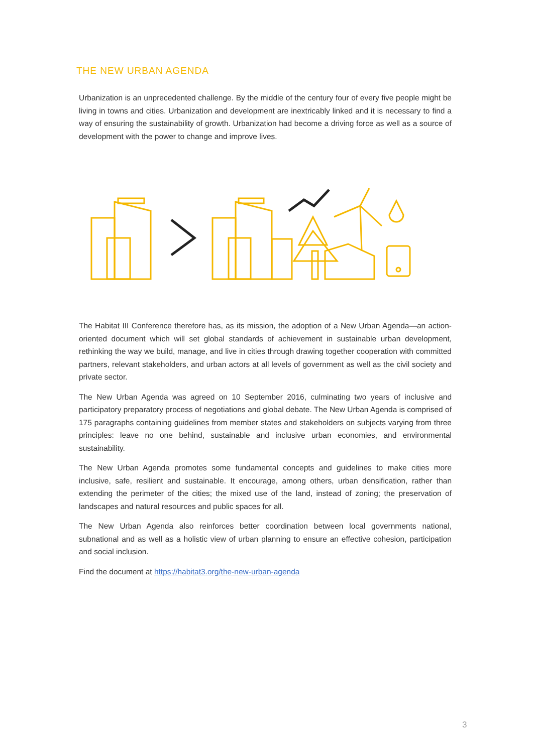THE NEW URBAN AGENDA
Urbanization is an unprecedented challenge. By the middle of the century four of every five people might be living in towns and cities. Urbanization and development are inextricably linked and it is necessary to find a way of ensuring the sustainability of growth. Urbanization had become a driving force as well as a source of development with the power to change and improve lives.
The Habitat III Conference therefore has, as its mission, the adoption of a New Urban Agenda—an action-oriented document which will set global standards of achievement in sustainable urban development, rethinking the way we build, manage, and live in cities through drawing together cooperation with committed partners, relevant stakeholders, and urban actors at all levels of government as well as the civil society and private sector.
The New Urban Agenda was agreed on 10 September 2016, culminating two years of inclusive and participatory preparatory process of negotiations and global debate. The New Urban Agenda is comprised of 175 paragraphs containing guidelines from member states and stakeholders on subjects varying from three principles: leave no one behind, sustainable and inclusive urban economies, and environmental sustainability.
The New Urban Agenda promotes some fundamental concepts and guidelines to make cities more inclusive, safe, resilient and sustainable. It encourage, among others, urban densification, rather than extending the perimeter of the cities; the mixed use of the land, instead of zoning; the preservation of landscapes and natural resources and public spaces for all.
The New Urban Agenda also reinforces better coordination between local governments national, subnational and as well as a holistic view of urban planning to ensure an effective cohesion, participation and social inclusion.
Find the document at https://habitat3.org/the-new-urban-agenda
3